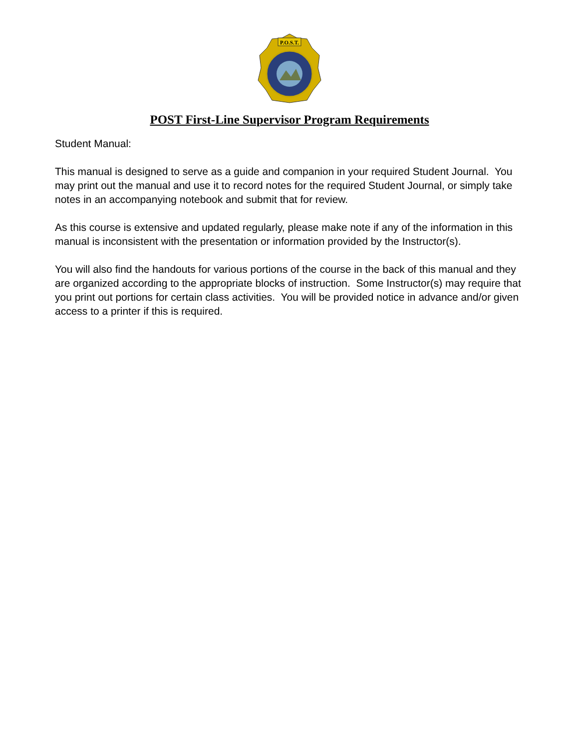P.O.S.T.
POST First-Line Supervisor Program Requirements
Student Manual:
This manual is designed to serve as a guide and companion in your required Student Journal. You may print out the manual and use it to record notes for the required Student Journal, or simply take notes in an accompanying notebook and submit that for review.
As this course is extensive and updated regularly, please make note if any of the information in this manual is inconsistent with the presentation or information provided by the Instructor(s).
You will also find the handouts for various portions of the course in the back of this manual and they are organized according to the appropriate blocks of instruction. Some Instructor(s) may require that you print out portions for certain class activities. You will be provided notice in advance and/or given access to a printer if this is required.